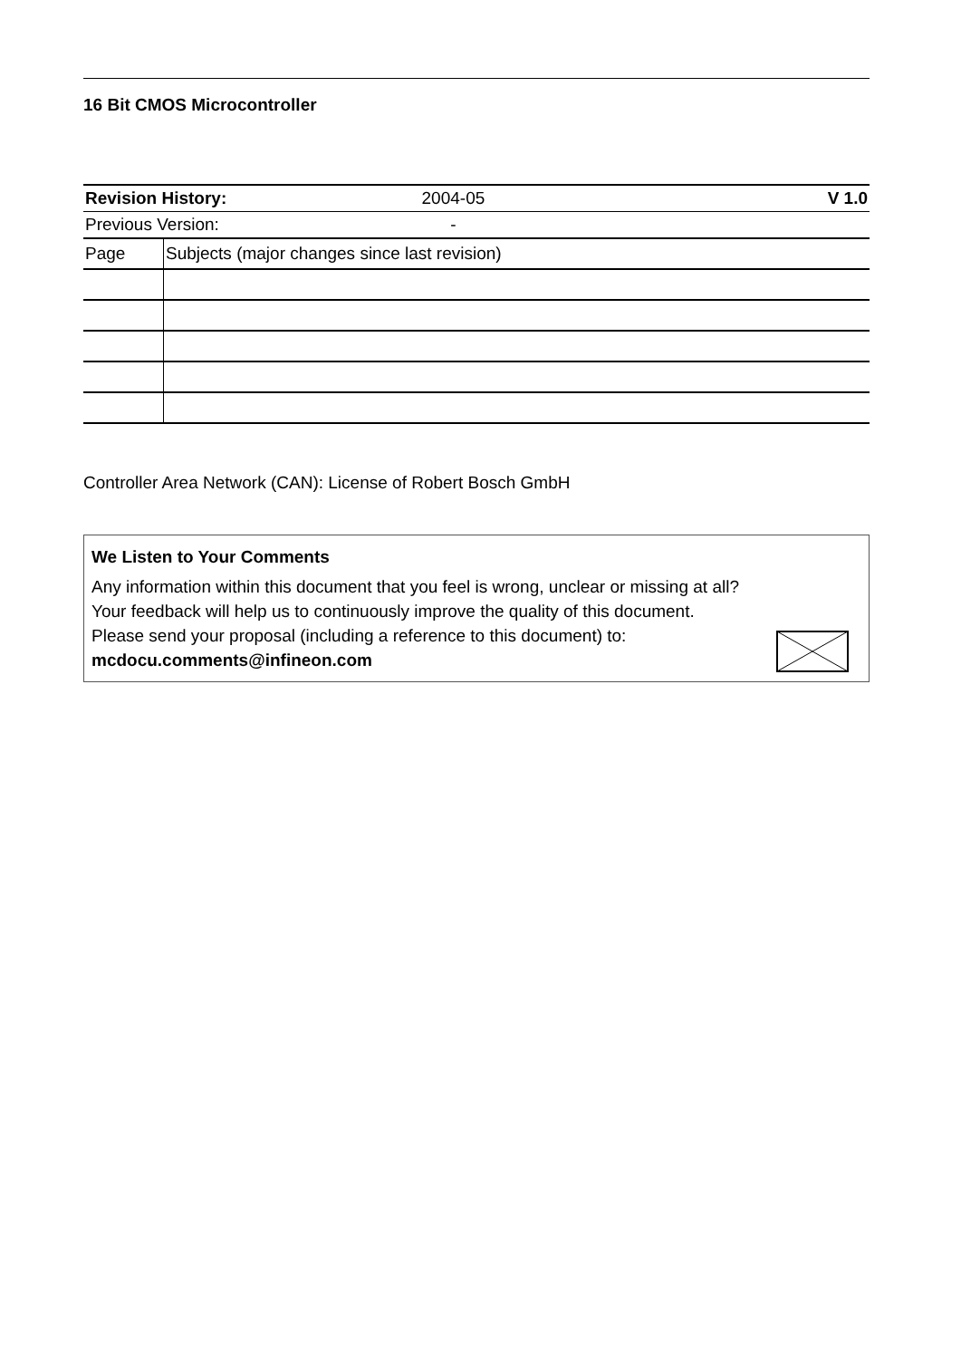16 Bit CMOS Microcontroller
| Revision History: 2004-05 V 1.0 | |
| Previous Version: - | |
| Page | Subjects (major changes since last revision) |
Controller Area Network (CAN): License of Robert Bosch GmbH
We Listen to Your Comments
Any information within this document that you feel is wrong, unclear or missing at all?
Your feedback will help us to continuously improve the quality of this document.
Please send your proposal (including a reference to this document) to:
mcdocu.comments@infineon.com